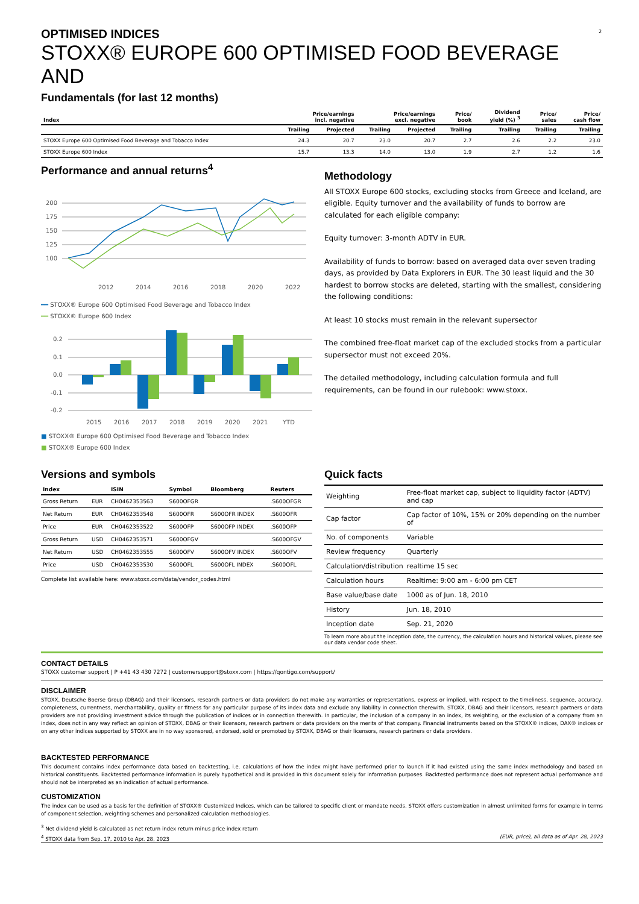2
OPTIMISED INDICES
STOXX® EUROPE 600 OPTIMISED FOOD BEVERAGE AND
Fundamentals (for last 12 months)
| Index | Price/earnings incl. negative | | Price/earnings excl. negative | | Price/ book | Dividend yield (%) <sup>3</sup> | Price/ sales | Price/ cash flow |
| --- | --- | --- | --- | --- | --- | --- | --- | --- |
| | Trailing | Projected | Trailing | Projected | Trailing | Trailing | Trailing | Trailing |
| STOXX Europe 600 Optimised Food Beverage and Tobacco Index | 24.3 | 20.7 | 23.0 | 20.7 | 2.7 | 2.6 | 2.2 | 23.0 |
| STOXX Europe 600 Index | 15.7 | 13.3 | 14.0 | 13.0 | 1.9 | 2.7 | 1.2 | 1.6 |
Performance and annual returns<sup>4</sup>
200
175
150
125
100
2012
2014
2016
2018
2020
2022
━━ STOXX® Europe 600 Optimised Food Beverage and Tobacco Index
━━ STOXX® Europe 600 Index
0.2
0.1
0.0
-0.1
-0.2
2015
2016
2017
2018
2019
2020
2021
YTD
■ STOXX® Europe 600 Optimised Food Beverage and Tobacco Index
■ STOXX® Europe 600 Index
Methodology
All STOXX Europe 600 stocks, excluding stocks from Greece and Iceland, are eligible. Equity turnover and the availability of funds to borrow are calculated for each eligible company:
Equity turnover: 3-month ADTV in EUR.
Availability of funds to borrow: based on averaged data over seven trading days, as provided by Data Explorers in EUR. The 30 least liquid and the 30 hardest to borrow stocks are deleted, starting with the smallest, considering the following conditions:
At least 10 stocks must remain in the relevant supersector
The combined free-float market cap of the excluded stocks from a particular supersector must not exceed 20%.
The detailed methodology, including calculation formula and full requirements, can be found in our rulebook: www.stoxx.
Versions and symbols
| Index | | ISIN | Symbol | Bloomberg | Reuters |
| --- | --- | --- | --- | --- | --- |
| Gross Return | EUR | CH0462353563 | S600OFGR | | .S600OFGR |
| Net Return | EUR | CH0462353548 | S600OFR | S600OFR INDEX | .S600OFR |
| Price | EUR | CH0462353522 | S600OFP | S600OFP INDEX | .S600OFP |
| Gross Return | USD | CH0462353571 | S600OFGV | | .S600OFGV |
| Net Return | USD | CH0462353555 | S600OFV | S600OFV INDEX | .S600OFV |
| Price | USD | CH0462353530 | S600OFL | S600OFL INDEX | .S600OFL |
Complete list available here: www.stoxx.com/data/vendor_codes.html
Quick facts
| Weighting | Free-float market cap, subject to liquidity factor (ADTV) and cap |
| Cap factor | Cap factor of 10%, 15% or 20% depending on the number of |
| No. of components | Variable |
| Review frequency | Quarterly |
| Calculation/distribution | realtime 15 sec |
| Calculation hours | Realtime: 9:00 am - 6:00 pm CET |
| Base value/base date | 1000 as of Jun. 18, 2010 |
| History | Jun. 18, 2010 |
| Inception date | Sep. 21, 2020 |
To learn more about the inception date, the currency, the calculation hours and historical values, please see our data vendor code sheet.
CONTACT DETAILS
STOXX customer support | P +41 43 430 7272 | customersupport@stoxx.com | https://qontigo.com/support/
DISCLAIMER
STOXX, Deutsche Boerse Group (DBAG) and their licensors, research partners or data providers do not make any warranties or representations, express or implied, with respect to the timeliness, sequence, accuracy, completeness, currentness, merchantability, quality or fitness for any particular purpose of its index data and exclude any liability in connection therewith. STOXX, DBAG and their licensors, research partners or data providers are not providing investment advice through the publication of indices or in connection therewith. In particular, the inclusion of a company in an index, its weighting, or the exclusion of a company from an index, does not in any way reflect an opinion of STOXX, DBAG or their licensors, research partners or data providers on the merits of that company. Financial instruments based on the STOXX® indices, DAX® indices or on any other indices supported by STOXX are in no way sponsored, endorsed, sold or promoted by STOXX, DBAG or their licensors, research partners or data providers.
BACKTESTED PERFORMANCE
This document contains index performance data based on backtesting, i.e. calculations of how the index might have performed prior to launch if it had existed using the same index methodology and based on historical constituents. Backtested performance information is purely hypothetical and is provided in this document solely for information purposes. Backtested performance does not represent actual performance and should not be interpreted as an indication of actual performance.
CUSTOMIZATION
The index can be used as a basis for the definition of STOXX® Customized Indices, which can be tailored to specific client or mandate needs. STOXX offers customization in almost unlimited forms for example in terms of component selection, weighting schemes and personalized calculation methodologies.
<sup>3</sup> Net dividend yield is calculated as net return index return minus price index return
<sup>4</sup> STOXX data from Sep. 17, 2010 to Apr. 28, 2023 (EUR, price), all data as of Apr. 28, 2023